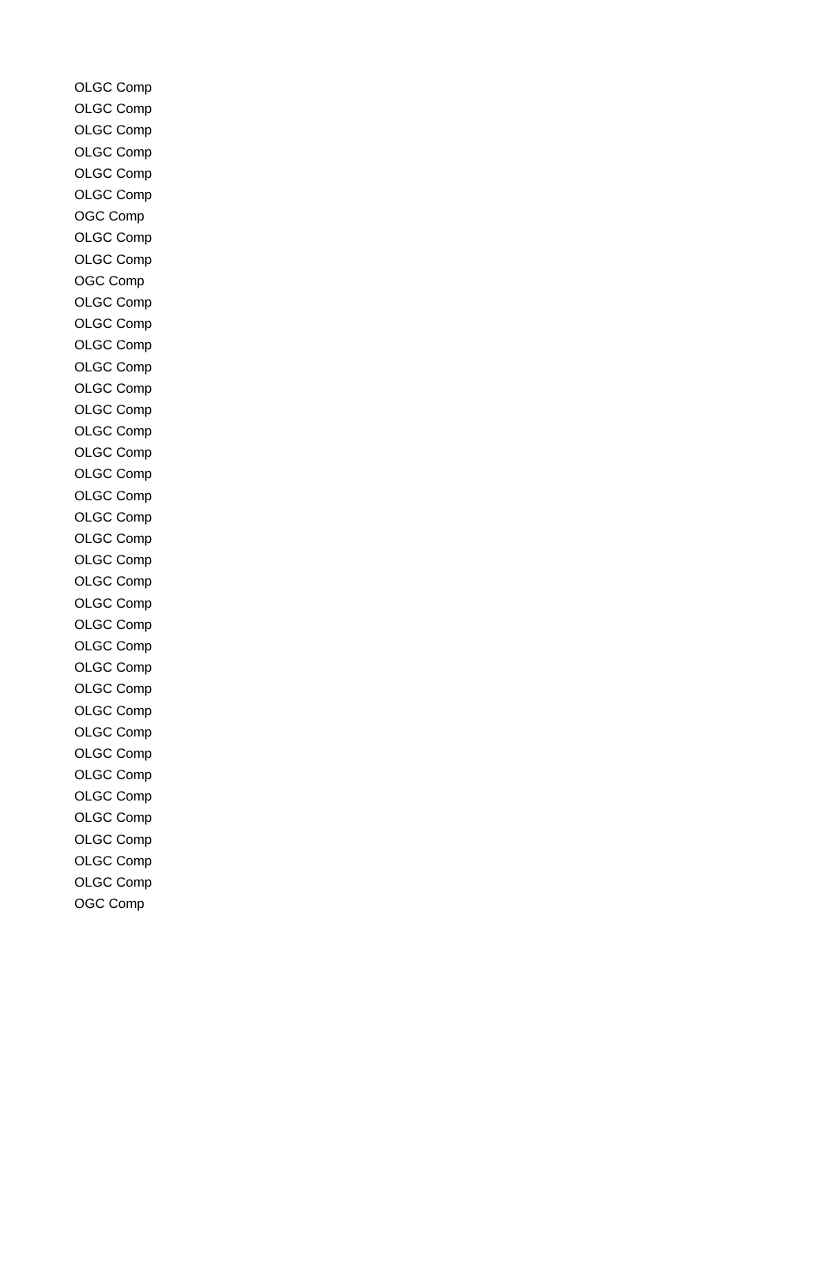| OLGC Comp |
| OLGC Comp |
| OLGC Comp |
| OLGC Comp |
| OLGC Comp |
| OLGC Comp |
| OGC Comp |
| OLGC Comp |
| OLGC Comp |
| OGC Comp |
| OLGC Comp |
| OLGC Comp |
| OLGC Comp |
| OLGC Comp |
| OLGC Comp |
| OLGC Comp |
| OLGC Comp |
| OLGC Comp |
| OLGC Comp |
| OLGC Comp |
| OLGC Comp |
| OLGC Comp |
| OLGC Comp |
| OLGC Comp |
| OLGC Comp |
| OLGC Comp |
| OLGC Comp |
| OLGC Comp |
| OLGC Comp |
| OLGC Comp |
| OLGC Comp |
| OLGC Comp |
| OLGC Comp |
| OLGC Comp |
| OLGC Comp |
| OLGC Comp |
| OLGC Comp |
| OLGC Comp |
| OGC Comp |